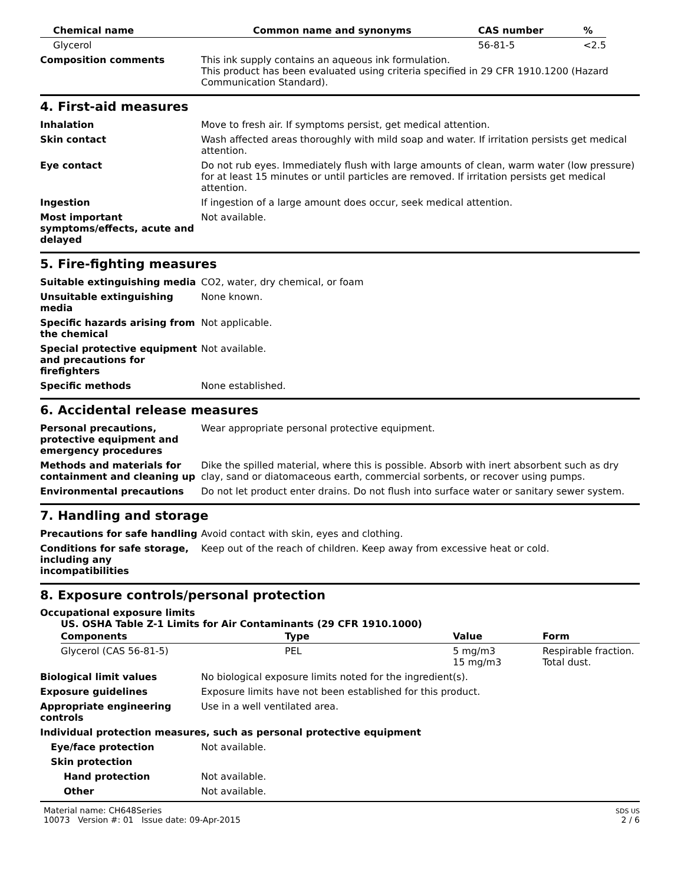| Chemical name | Common name and synonyms | CAS number | % |
| --- | --- | --- | --- |
| Glycerol | | 56-81-5 | <2.5 |
| Composition comments | This ink supply contains an aqueous ink formulation. This product has been evaluated using criteria specified in 29 CFR 1910.1200 (Hazard Communication Standard). |
4. First-aid measures
| Inhalation | Move to fresh air. If symptoms persist, get medical attention. |
| Skin contact | Wash affected areas thoroughly with mild soap and water. If irritation persists get medical attention. |
| Eye contact | Do not rub eyes. Immediately flush with large amounts of clean, warm water (low pressure) for at least 15 minutes or until particles are removed. If irritation persists get medical attention. |
| Ingestion | If ingestion of a large amount does occur, seek medical attention. |
| Most important symptoms/effects, acute and delayed | Not available. |
5. Fire-fighting measures
| Suitable extinguishing media | CO2, water, dry chemical, or foam |
| Unsuitable extinguishing media | None known. |
| Specific hazards arising from the chemical | Not applicable. |
| Special protective equipment and precautions for firefighters | Not available. |
| Specific methods | None established. |
6. Accidental release measures
| Personal precautions, protective equipment and emergency procedures | Wear appropriate personal protective equipment. |
| Methods and materials for containment and cleaning up | Dike the spilled material, where this is possible. Absorb with inert absorbent such as dry clay, sand or diatomaceous earth, commercial sorbents, or recover using pumps. |
| Environmental precautions | Do not let product enter drains. Do not flush into surface water or sanitary sewer system. |
7. Handling and storage
| Precautions for safe handling | Avoid contact with skin, eyes and clothing. |
| Conditions for safe storage, including any incompatibilities | Keep out of the reach of children. Keep away from excessive heat or cold. |
8. Exposure controls/personal protection
Occupational exposure limits
US. OSHA Table Z-1 Limits for Air Contaminants (29 CFR 1910.1000)
| Components | Type | Value | Form |
| --- | --- | --- | --- |
| Glycerol (CAS 56-81-5) | PEL | 5 mg/m3 15 mg/m3 | Respirable fraction. Total dust. |
| Biological limit values | No biological exposure limits noted for the ingredient(s). |
| Exposure guidelines | Exposure limits have not been established for this product. |
| Appropriate engineering controls | Use in a well ventilated area. |
Individual protection measures, such as personal protective equipment
| Eye/face protection | Not available. |
| Skin protection | |
| Hand protection | Not available. |
| Other | Not available. |
Material name: CH648Series
10073 Version #: 01 Issue date: 09-Apr-2015
SDS US
2 / 6